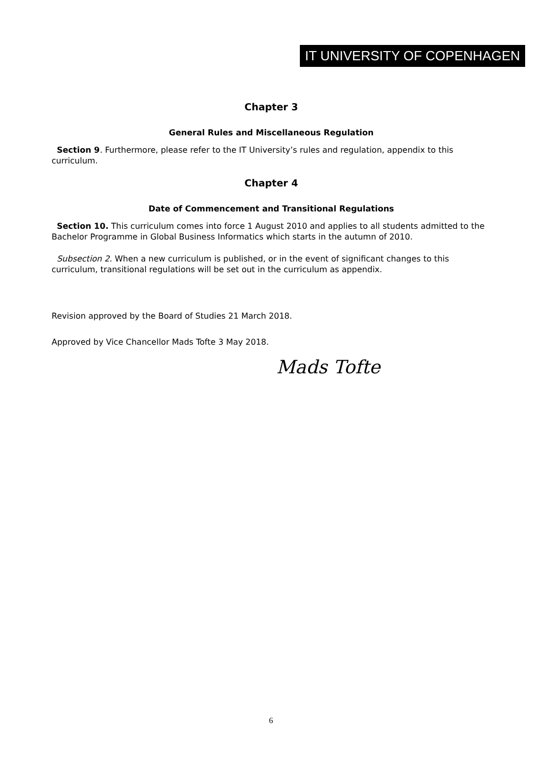IT UNIVERSITY OF COPENHAGEN
Chapter 3
General Rules and Miscellaneous Regulation
Section 9. Furthermore, please refer to the IT University’s rules and regulation, appendix to this curriculum.
Chapter 4
Date of Commencement and Transitional Regulations
Section 10. This curriculum comes into force 1 August 2010 and applies to all students admitted to the Bachelor Programme in Global Business Informatics which starts in the autumn of 2010.
Subsection 2. When a new curriculum is published, or in the event of significant changes to this curriculum, transitional regulations will be set out in the curriculum as appendix.
Revision approved by the Board of Studies 21 March 2018.
Approved by Vice Chancellor Mads Tofte 3 May 2018.
Mads Tofte
6